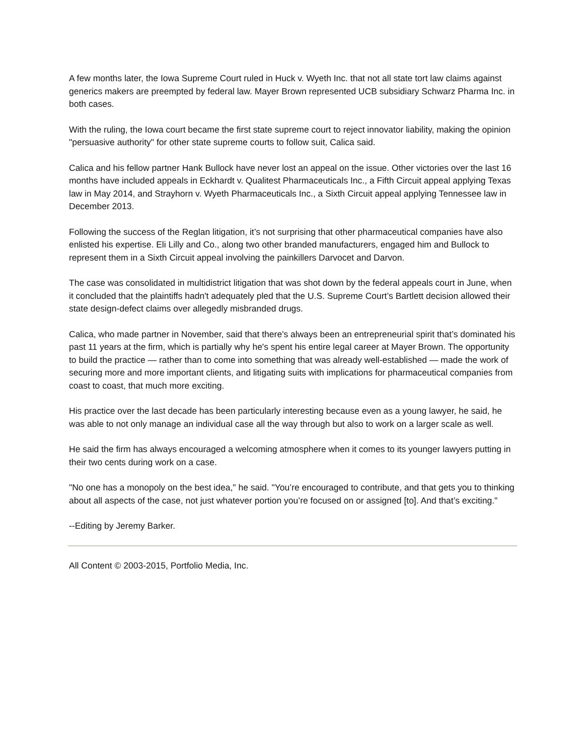A few months later, the Iowa Supreme Court ruled in Huck v. Wyeth Inc. that not all state tort law claims against generics makers are preempted by federal law. Mayer Brown represented UCB subsidiary Schwarz Pharma Inc. in both cases.
With the ruling, the Iowa court became the first state supreme court to reject innovator liability, making the opinion "persuasive authority" for other state supreme courts to follow suit, Calica said.
Calica and his fellow partner Hank Bullock have never lost an appeal on the issue. Other victories over the last 16 months have included appeals in Eckhardt v. Qualitest Pharmaceuticals Inc., a Fifth Circuit appeal applying Texas law in May 2014, and Strayhorn v. Wyeth Pharmaceuticals Inc., a Sixth Circuit appeal applying Tennessee law in December 2013.
Following the success of the Reglan litigation, it’s not surprising that other pharmaceutical companies have also enlisted his expertise. Eli Lilly and Co., along two other branded manufacturers, engaged him and Bullock to represent them in a Sixth Circuit appeal involving the painkillers Darvocet and Darvon.
The case was consolidated in multidistrict litigation that was shot down by the federal appeals court in June, when it concluded that the plaintiffs hadn't adequately pled that the U.S. Supreme Court’s Bartlett decision allowed their state design-defect claims over allegedly misbranded drugs.
Calica, who made partner in November, said that there's always been an entrepreneurial spirit that’s dominated his past 11 years at the firm, which is partially why he's spent his entire legal career at Mayer Brown. The opportunity to build the practice — rather than to come into something that was already well-established — made the work of securing more and more important clients, and litigating suits with implications for pharmaceutical companies from coast to coast, that much more exciting.
His practice over the last decade has been particularly interesting because even as a young lawyer, he said, he was able to not only manage an individual case all the way through but also to work on a larger scale as well.
He said the firm has always encouraged a welcoming atmosphere when it comes to its younger lawyers putting in their two cents during work on a case.
"No one has a monopoly on the best idea," he said. "You’re encouraged to contribute, and that gets you to thinking about all aspects of the case, not just whatever portion you’re focused on or assigned [to]. And that’s exciting."
--Editing by Jeremy Barker.
All Content © 2003-2015, Portfolio Media, Inc.